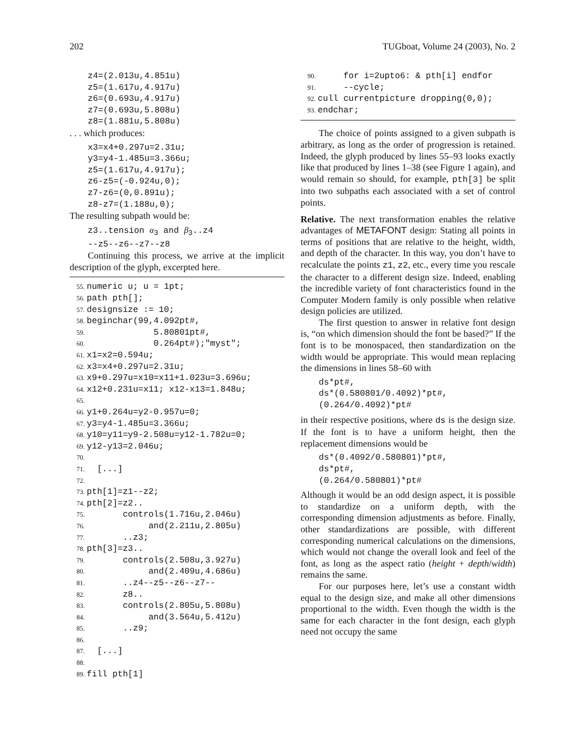202 TUGboat, Volume 24 (2003), No. 2
z4=(2.013u,4.851u) z5=(1.617u,4.917u) z6=(0.693u,4.917u) z7=(0.693u,5.808u) z8=(1.881u,5.808u)
. . . which produces:
x3=x4+0.297u=2.31u; y3=y4-1.485u=3.366u; z5=(1.617u,4.917u); z6-z5=(-0.924u,0); z7-z6=(0,0.891u); z8-z7=(1.188u,0);
The resulting subpath would be:
z3..tension α<sub>3</sub> and β<sub>3</sub>..z4 --z5--z6--z7--z8
Continuing this process, we arrive at the implicit description of the glyph, excerpted here.
55. numeric u; u = 1pt; 56. path pth[]; 57. designsize := 10; 58. beginchar(99,4.092pt#, 59. 5.80801pt#, 60. 0.264pt#);"myst"; 61. x1=x2=0.594u; 62. x3=x4+0.297u=2.31u; 63. x9+0.297u=x10=x11+1.023u=3.696u; 64. x12+0.231u=x11; x12-x13=1.848u; 65. 66. y1+0.264u=y2-0.957u=0; 67. y3=y4-1.485u=3.366u; 68. y10=y11=y9-2.508u=y12-1.782u=0; 69. y12-y13=2.046u; 70. 71. [...] 72. 73. pth[1]=z1--z2; 74. pth[2]=z2.. 75. controls(1.716u,2.046u) 76. and(2.211u,2.805u) 77. ..z3; 78. pth[3]=z3.. 79. controls(2.508u,3.927u) 80. and(2.409u,4.686u) 81. ..z4--z5--z6--z7-- 82. z8.. 83. controls(2.805u,5.808u) 84. and(3.564u,5.412u) 85. ..z9; 86. 87. [...] 88. 89. fill pth[1]
90. for i=2upto6: & pth[i] endfor 91. --cycle; 92. cull currentpicture dropping(0,0); 93. endchar;
The choice of points assigned to a given subpath is arbitrary, as long as the order of progression is retained. Indeed, the glyph produced by lines 55–93 looks exactly like that produced by lines 1–38 (see Figure 1 again), and would remain so should, for example, pth[3] be split into two subpaths each associated with a set of control points.
Relative. The next transformation enables the relative advantages of METAFONT design: Stating all points in terms of positions that are relative to the height, width, and depth of the character. In this way, you don’t have to recalculate the points z1, z2, etc., every time you rescale the character to a different design size. Indeed, enabling the incredible variety of font characteristics found in the Computer Modern family is only possible when relative design policies are utilized.
The first question to answer in relative font design is, “on which dimension should the font be based?” If the font is to be monospaced, then standardization on the width would be appropriate. This would mean replacing the dimensions in lines 58–60 with
ds*pt#, ds*(0.580801/0.4092)*pt#, (0.264/0.4092)*pt#
in their respective positions, where ds is the design size. If the font is to have a uniform height, then the replacement dimensions would be
ds*(0.4092/0.580801)*pt#, ds*pt#, (0.264/0.580801)*pt#
Although it would be an odd design aspect, it is possible to standardize on a uniform depth, with the corresponding dimension adjustments as before. Finally, other standardizations are possible, with different corresponding numerical calculations on the dimensions, which would not change the overall look and feel of the font, as long as the aspect ratio (height + depth/width) remains the same.
For our purposes here, let’s use a constant width equal to the design size, and make all other dimensions proportional to the width. Even though the width is the same for each character in the font design, each glyph need not occupy the same